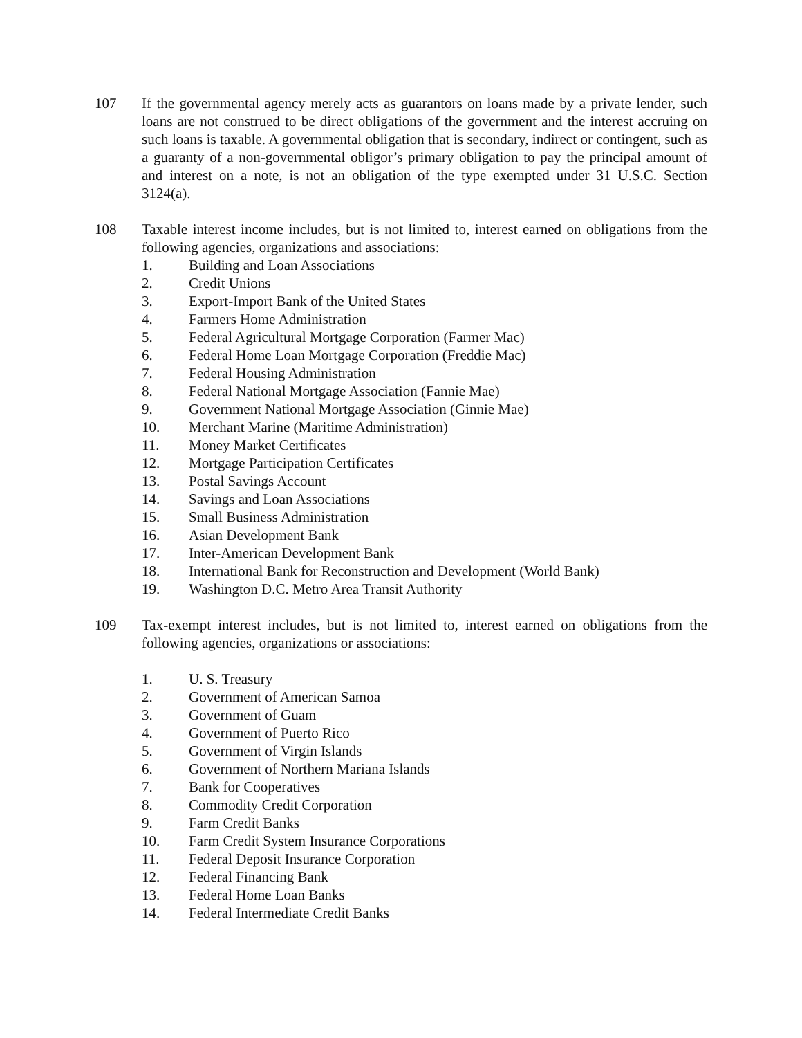107 If the governmental agency merely acts as guarantors on loans made by a private lender, such loans are not construed to be direct obligations of the government and the interest accruing on such loans is taxable. A governmental obligation that is secondary, indirect or contingent, such as a guaranty of a non-governmental obligor’s primary obligation to pay the principal amount of and interest on a note, is not an obligation of the type exempted under 31 U.S.C. Section 3124(a).
108 Taxable interest income includes, but is not limited to, interest earned on obligations from the following agencies, organizations and associations:
1. Building and Loan Associations
2. Credit Unions
3. Export-Import Bank of the United States
4. Farmers Home Administration
5. Federal Agricultural Mortgage Corporation (Farmer Mac)
6. Federal Home Loan Mortgage Corporation (Freddie Mac)
7. Federal Housing Administration
8. Federal National Mortgage Association (Fannie Mae)
9. Government National Mortgage Association (Ginnie Mae)
10. Merchant Marine (Maritime Administration)
11. Money Market Certificates
12. Mortgage Participation Certificates
13. Postal Savings Account
14. Savings and Loan Associations
15. Small Business Administration
16. Asian Development Bank
17. Inter-American Development Bank
18. International Bank for Reconstruction and Development (World Bank)
19. Washington D.C. Metro Area Transit Authority
109 Tax-exempt interest includes, but is not limited to, interest earned on obligations from the following agencies, organizations or associations:
1. U. S. Treasury
2. Government of American Samoa
3. Government of Guam
4. Government of Puerto Rico
5. Government of Virgin Islands
6. Government of Northern Mariana Islands
7. Bank for Cooperatives
8. Commodity Credit Corporation
9. Farm Credit Banks
10. Farm Credit System Insurance Corporations
11. Federal Deposit Insurance Corporation
12. Federal Financing Bank
13. Federal Home Loan Banks
14. Federal Intermediate Credit Banks